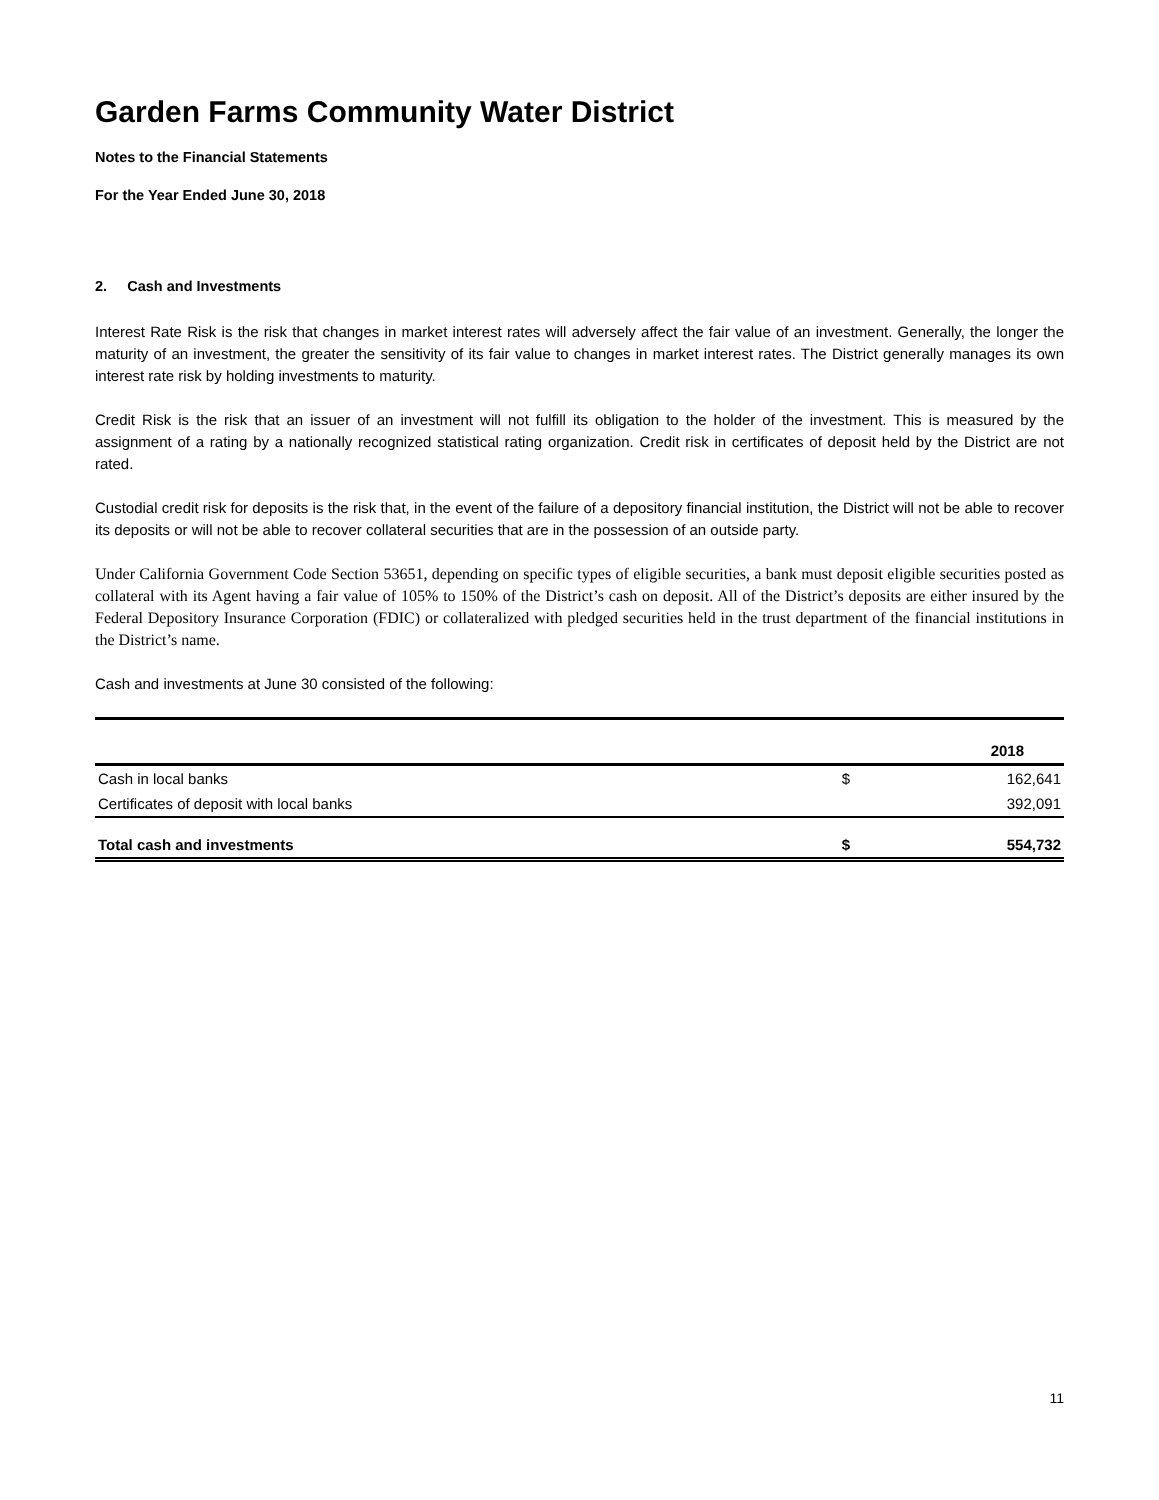Garden Farms Community Water District
Notes to the Financial Statements
For the Year Ended June 30, 2018
2. Cash and Investments
Interest Rate Risk is the risk that changes in market interest rates will adversely affect the fair value of an investment. Generally, the longer the maturity of an investment, the greater the sensitivity of its fair value to changes in market interest rates. The District generally manages its own interest rate risk by holding investments to maturity.
Credit Risk is the risk that an issuer of an investment will not fulfill its obligation to the holder of the investment. This is measured by the assignment of a rating by a nationally recognized statistical rating organization. Credit risk in certificates of deposit held by the District are not rated.
Custodial credit risk for deposits is the risk that, in the event of the failure of a depository financial institution, the District will not be able to recover its deposits or will not be able to recover collateral securities that are in the possession of an outside party.
Under California Government Code Section 53651, depending on specific types of eligible securities, a bank must deposit eligible securities posted as collateral with its Agent having a fair value of 105% to 150% of the District’s cash on deposit. All of the District’s deposits are either insured by the Federal Depository Insurance Corporation (FDIC) or collateralized with pledged securities held in the trust department of the financial institutions in the District’s name.
Cash and investments at June 30 consisted of the following:
| | | 2018 |
| --- | --- | --- |
| Cash in local banks | $ | 162,641 |
| Certificates of deposit with local banks | | 392,091 |
| Total cash and investments | $ | 554,732 |
11